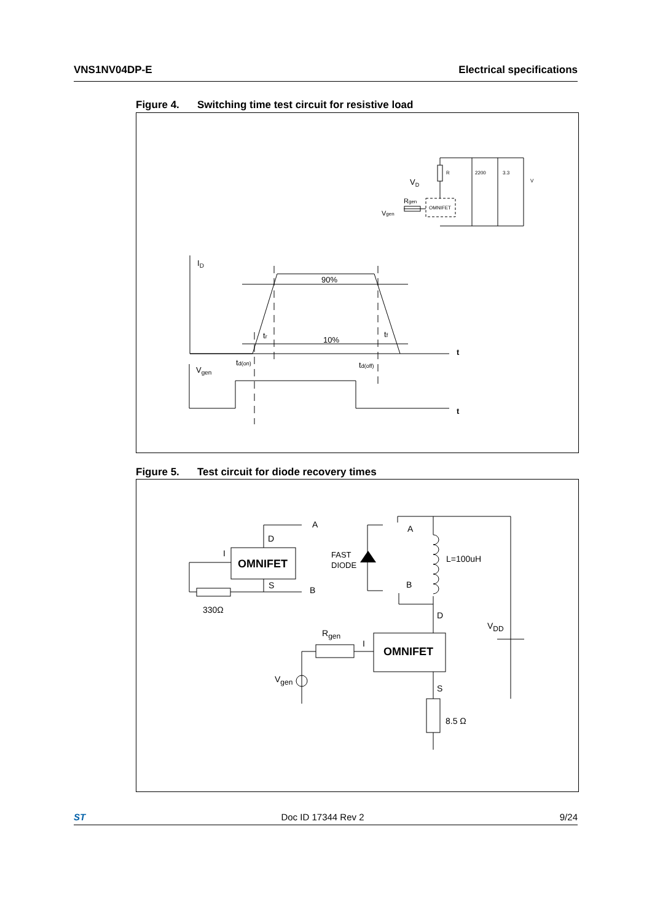VNS1NV04DP-E Electrical specifications
Figure 4. Switching time test circuit for resistive load
VD
Rgen
Vgen
OMNIFET
2200
3.3
R
V
ID
90%
10%
tr
tf
t
t
Vgen
td(on)
td(off)
Figure 5. Test circuit for diode recovery times
A
B
D
S
I
OMNIFET
330Ω
FAST
DIODE
A
B
L=100uH
D
VDD
Rgen
I
OMNIFET
Vgen
S
8.5 Ω
ST Doc ID 17344 Rev 2 9/24